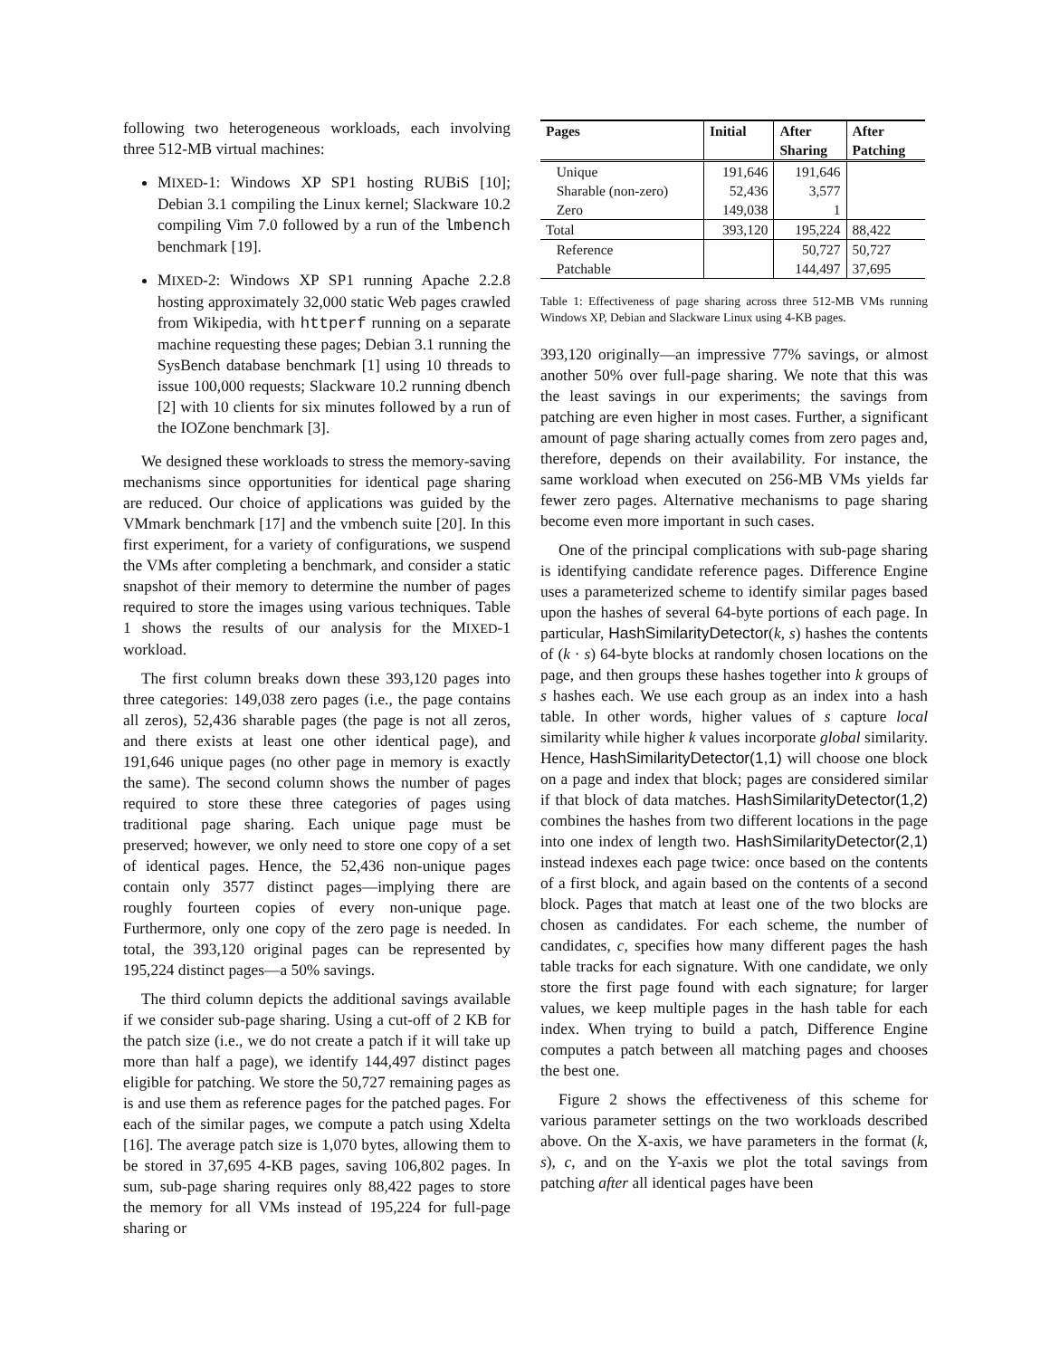following two heterogeneous workloads, each involving three 512-MB virtual machines:
MIXED-1: Windows XP SP1 hosting RUBiS [10]; Debian 3.1 compiling the Linux kernel; Slackware 10.2 compiling Vim 7.0 followed by a run of the lmbench benchmark [19].
MIXED-2: Windows XP SP1 running Apache 2.2.8 hosting approximately 32,000 static Web pages crawled from Wikipedia, with httperf running on a separate machine requesting these pages; Debian 3.1 running the SysBench database benchmark [1] using 10 threads to issue 100,000 requests; Slackware 10.2 running dbench [2] with 10 clients for six minutes followed by a run of the IOZone benchmark [3].
We designed these workloads to stress the memory-saving mechanisms since opportunities for identical page sharing are reduced. Our choice of applications was guided by the VMmark benchmark [17] and the vmbench suite [20]. In this first experiment, for a variety of configurations, we suspend the VMs after completing a benchmark, and consider a static snapshot of their memory to determine the number of pages required to store the images using various techniques. Table 1 shows the results of our analysis for the MIXED-1 workload.
The first column breaks down these 393,120 pages into three categories: 149,038 zero pages (i.e., the page contains all zeros), 52,436 sharable pages (the page is not all zeros, and there exists at least one other identical page), and 191,646 unique pages (no other page in memory is exactly the same). The second column shows the number of pages required to store these three categories of pages using traditional page sharing. Each unique page must be preserved; however, we only need to store one copy of a set of identical pages. Hence, the 52,436 non-unique pages contain only 3577 distinct pages—implying there are roughly fourteen copies of every non-unique page. Furthermore, only one copy of the zero page is needed. In total, the 393,120 original pages can be represented by 195,224 distinct pages—a 50% savings.
The third column depicts the additional savings available if we consider sub-page sharing. Using a cut-off of 2 KB for the patch size (i.e., we do not create a patch if it will take up more than half a page), we identify 144,497 distinct pages eligible for patching. We store the 50,727 remaining pages as is and use them as reference pages for the patched pages. For each of the similar pages, we compute a patch using Xdelta [16]. The average patch size is 1,070 bytes, allowing them to be stored in 37,695 4-KB pages, saving 106,802 pages. In sum, sub-page sharing requires only 88,422 pages to store the memory for all VMs instead of 195,224 for full-page sharing or
| Pages | Initial | After Sharing | After Patching |
| --- | --- | --- | --- |
| Unique | 191,646 | 191,646 | |
| Sharable (non-zero) | 52,436 | 3,577 | |
| Zero | 149,038 | 1 | |
| Total | 393,120 | 195,224 | 88,422 |
| Reference | | 50,727 | 50,727 |
| Patchable | | 144,497 | 37,695 |
Table 1: Effectiveness of page sharing across three 512-MB VMs running Windows XP, Debian and Slackware Linux using 4-KB pages.
393,120 originally—an impressive 77% savings, or almost another 50% over full-page sharing. We note that this was the least savings in our experiments; the savings from patching are even higher in most cases. Further, a significant amount of page sharing actually comes from zero pages and, therefore, depends on their availability. For instance, the same workload when executed on 256-MB VMs yields far fewer zero pages. Alternative mechanisms to page sharing become even more important in such cases.
One of the principal complications with sub-page sharing is identifying candidate reference pages. Difference Engine uses a parameterized scheme to identify similar pages based upon the hashes of several 64-byte portions of each page. In particular, HashSimilarityDetector(k, s) hashes the contents of (k · s) 64-byte blocks at randomly chosen locations on the page, and then groups these hashes together into k groups of s hashes each. We use each group as an index into a hash table. In other words, higher values of s capture local similarity while higher k values incorporate global similarity. Hence, HashSimilarityDetector(1,1) will choose one block on a page and index that block; pages are considered similar if that block of data matches. HashSimilarityDetector(1,2) combines the hashes from two different locations in the page into one index of length two. HashSimilarityDetector(2,1) instead indexes each page twice: once based on the contents of a first block, and again based on the contents of a second block. Pages that match at least one of the two blocks are chosen as candidates. For each scheme, the number of candidates, c, specifies how many different pages the hash table tracks for each signature. With one candidate, we only store the first page found with each signature; for larger values, we keep multiple pages in the hash table for each index. When trying to build a patch, Difference Engine computes a patch between all matching pages and chooses the best one.
Figure 2 shows the effectiveness of this scheme for various parameter settings on the two workloads described above. On the X-axis, we have parameters in the format (k, s), c, and on the Y-axis we plot the total savings from patching after all identical pages have been